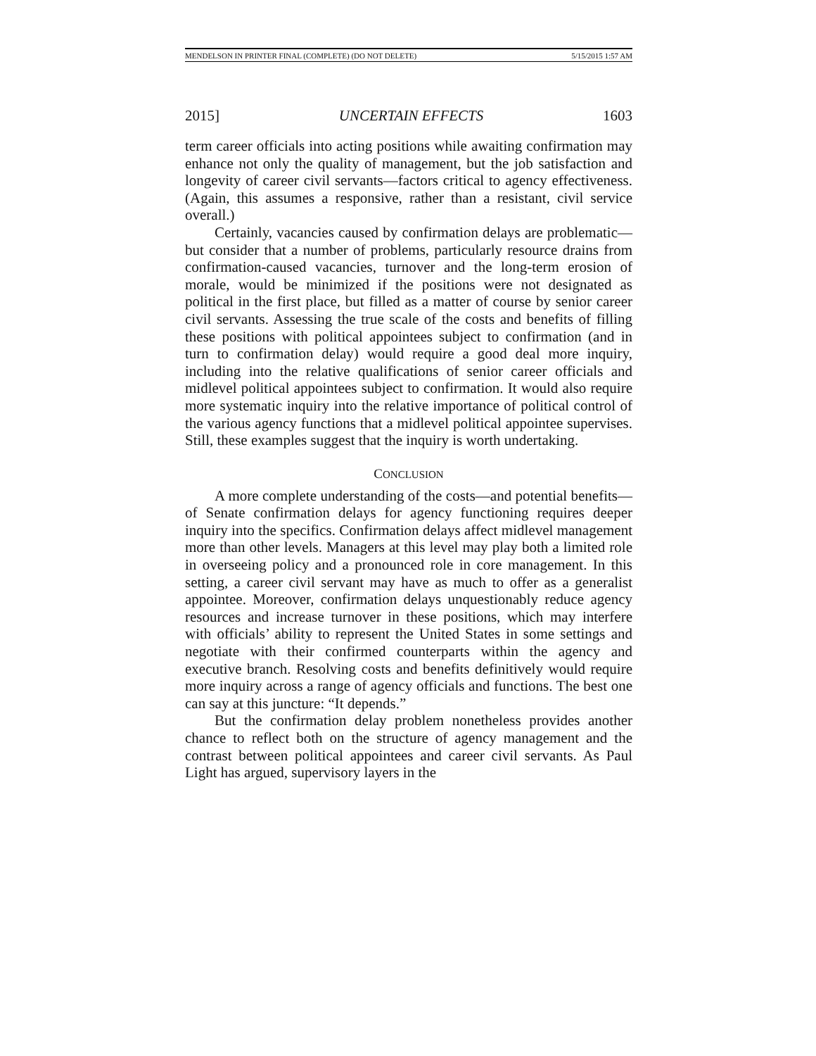MENDELSON IN PRINTER FINAL (COMPLETE) (DO NOT DELETE) 5/15/2015 1:57 AM
2015] UNCERTAIN EFFECTS 1603
term career officials into acting positions while awaiting confirmation may enhance not only the quality of management, but the job satisfaction and longevity of career civil servants—factors critical to agency effectiveness. (Again, this assumes a responsive, rather than a resistant, civil service overall.)
Certainly, vacancies caused by confirmation delays are problematic—but consider that a number of problems, particularly resource drains from confirmation-caused vacancies, turnover and the long-term erosion of morale, would be minimized if the positions were not designated as political in the first place, but filled as a matter of course by senior career civil servants. Assessing the true scale of the costs and benefits of filling these positions with political appointees subject to confirmation (and in turn to confirmation delay) would require a good deal more inquiry, including into the relative qualifications of senior career officials and midlevel political appointees subject to confirmation. It would also require more systematic inquiry into the relative importance of political control of the various agency functions that a midlevel political appointee supervises. Still, these examples suggest that the inquiry is worth undertaking.
CONCLUSION
A more complete understanding of the costs—and potential benefits—of Senate confirmation delays for agency functioning requires deeper inquiry into the specifics. Confirmation delays affect midlevel management more than other levels. Managers at this level may play both a limited role in overseeing policy and a pronounced role in core management. In this setting, a career civil servant may have as much to offer as a generalist appointee. Moreover, confirmation delays unquestionably reduce agency resources and increase turnover in these positions, which may interfere with officials’ ability to represent the United States in some settings and negotiate with their confirmed counterparts within the agency and executive branch. Resolving costs and benefits definitively would require more inquiry across a range of agency officials and functions. The best one can say at this juncture: “It depends.”
But the confirmation delay problem nonetheless provides another chance to reflect both on the structure of agency management and the contrast between political appointees and career civil servants. As Paul Light has argued, supervisory layers in the